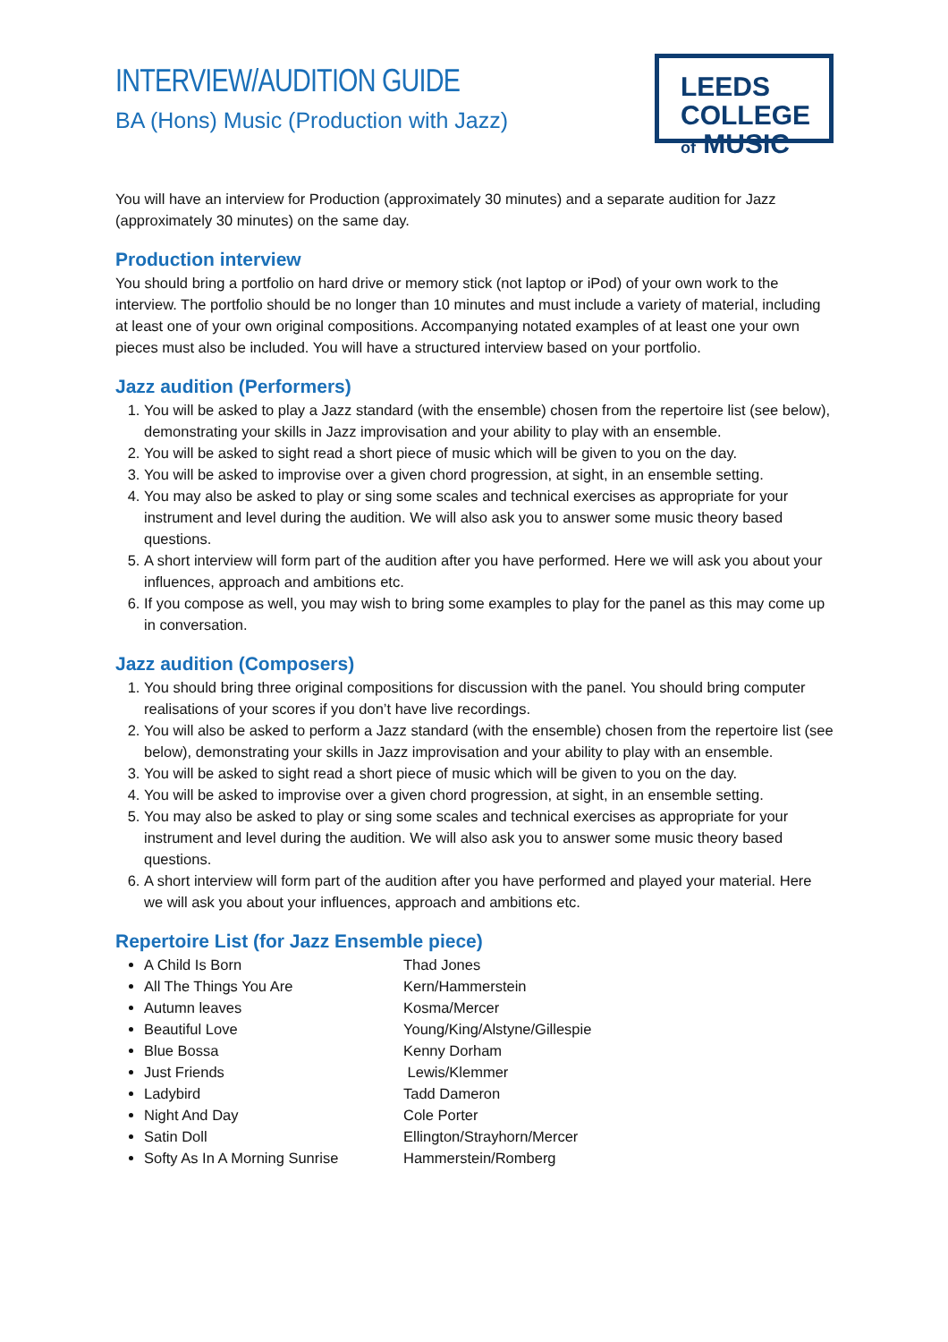INTERVIEW/AUDITION GUIDE
BA (Hons) Music (Production with Jazz)
LEEDS COLLEGE
of MUSIC
You will have an interview for Production (approximately 30 minutes) and a separate audition for Jazz (approximately 30 minutes) on the same day.
Production interview
You should bring a portfolio on hard drive or memory stick (not laptop or iPod) of your own work to the interview. The portfolio should be no longer than 10 minutes and must include a variety of material, including at least one of your own original compositions. Accompanying notated examples of at least one your own pieces must also be included. You will have a structured interview based on your portfolio.
Jazz audition (Performers)
1. You will be asked to play a Jazz standard (with the ensemble) chosen from the repertoire list (see below), demonstrating your skills in Jazz improvisation and your ability to play with an ensemble.
2. You will be asked to sight read a short piece of music which will be given to you on the day.
3. You will be asked to improvise over a given chord progression, at sight, in an ensemble setting.
4. You may also be asked to play or sing some scales and technical exercises as appropriate for your instrument and level during the audition. We will also ask you to answer some music theory based questions.
5. A short interview will form part of the audition after you have performed. Here we will ask you about your influences, approach and ambitions etc.
6. If you compose as well, you may wish to bring some examples to play for the panel as this may come up in conversation.
Jazz audition (Composers)
1. You should bring three original compositions for discussion with the panel. You should bring computer realisations of your scores if you don’t have live recordings.
2. You will also be asked to perform a Jazz standard (with the ensemble) chosen from the repertoire list (see below), demonstrating your skills in Jazz improvisation and your ability to play with an ensemble.
3. You will be asked to sight read a short piece of music which will be given to you on the day.
4. You will be asked to improvise over a given chord progression, at sight, in an ensemble setting.
5. You may also be asked to play or sing some scales and technical exercises as appropriate for your instrument and level during the audition. We will also ask you to answer some music theory based questions.
6. A short interview will form part of the audition after you have performed and played your material. Here we will ask you about your influences, approach and ambitions etc.
Repertoire List (for Jazz Ensemble piece)
A Child Is Born Thad Jones
All The Things You Are Kern/Hammerstein
Autumn leaves Kosma/Mercer
Beautiful Love Young/King/Alstyne/Gillespie
Blue Bossa Kenny Dorham
Just Friends Lewis/Klemmer
Ladybird Tadd Dameron
Night And Day Cole Porter
Satin Doll Ellington/Strayhorn/Mercer
Softy As In A Morning Sunrise Hammerstein/Romberg